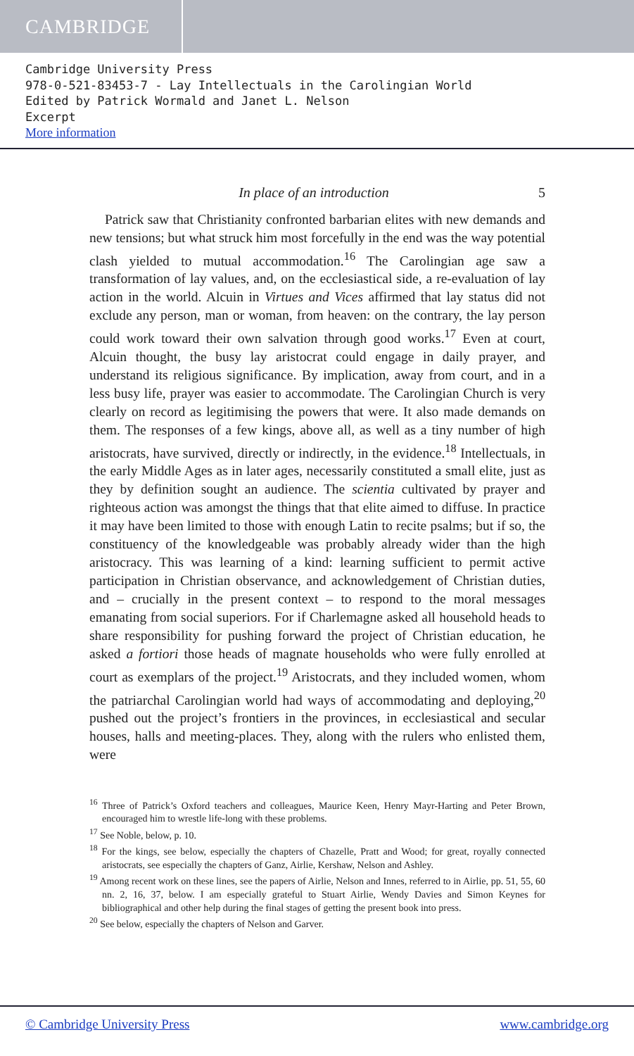CAMBRIDGE
Cambridge University Press
978-0-521-83453-7 - Lay Intellectuals in the Carolingian World
Edited by Patrick Wormald and Janet L. Nelson
Excerpt
More information
In place of an introduction 5
Patrick saw that Christianity confronted barbarian elites with new demands and new tensions; but what struck him most forcefully in the end was the way potential clash yielded to mutual accommodation.<sup>16</sup> The Carolingian age saw a transformation of lay values, and, on the ecclesiastical side, a re-evaluation of lay action in the world. Alcuin in Virtues and Vices affirmed that lay status did not exclude any person, man or woman, from heaven: on the contrary, the lay person could work toward their own salvation through good works.<sup>17</sup> Even at court, Alcuin thought, the busy lay aristocrat could engage in daily prayer, and understand its religious significance. By implication, away from court, and in a less busy life, prayer was easier to accommodate. The Carolingian Church is very clearly on record as legitimising the powers that were. It also made demands on them. The responses of a few kings, above all, as well as a tiny number of high aristocrats, have survived, directly or indirectly, in the evidence.<sup>18</sup> Intellectuals, in the early Middle Ages as in later ages, necessarily constituted a small elite, just as they by definition sought an audience. The scientia cultivated by prayer and righteous action was amongst the things that that elite aimed to diffuse. In practice it may have been limited to those with enough Latin to recite psalms; but if so, the constituency of the knowledgeable was probably already wider than the high aristocracy. This was learning of a kind: learning sufficient to permit active participation in Christian observance, and acknowledgement of Christian duties, and – crucially in the present context – to respond to the moral messages emanating from social superiors. For if Charlemagne asked all household heads to share responsibility for pushing forward the project of Christian education, he asked a fortiori those heads of magnate households who were fully enrolled at court as exemplars of the project.<sup>19</sup> Aristocrats, and they included women, whom the patriarchal Carolingian world had ways of accommodating and deploying,<sup>20</sup> pushed out the project’s frontiers in the provinces, in ecclesiastical and secular houses, halls and meeting-places. They, along with the rulers who enlisted them, were
<sup>16</sup> Three of Patrick’s Oxford teachers and colleagues, Maurice Keen, Henry Mayr-Harting and Peter Brown, encouraged him to wrestle life-long with these problems.
<sup>17</sup> See Noble, below, p. 10.
<sup>18</sup> For the kings, see below, especially the chapters of Chazelle, Pratt and Wood; for great, royally connected aristocrats, see especially the chapters of Ganz, Airlie, Kershaw, Nelson and Ashley.
<sup>19</sup> Among recent work on these lines, see the papers of Airlie, Nelson and Innes, referred to in Airlie, pp. 51, 55, 60 nn. 2, 16, 37, below. I am especially grateful to Stuart Airlie, Wendy Davies and Simon Keynes for bibliographical and other help during the final stages of getting the present book into press.
<sup>20</sup> See below, especially the chapters of Nelson and Garver.
© Cambridge University Press www.cambridge.org